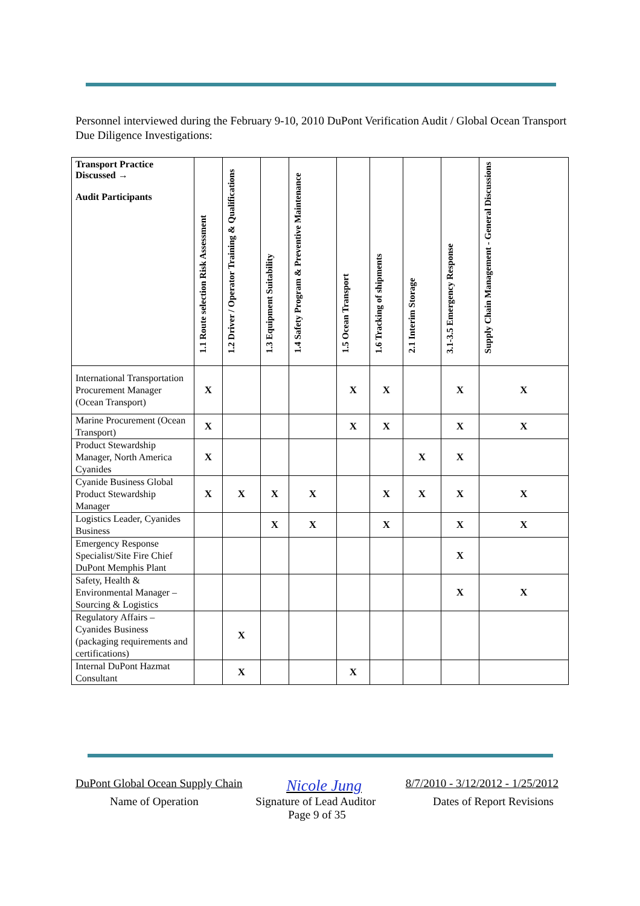Personnel interviewed during the February 9-10, 2010 DuPont Verification Audit / Global Ocean Transport Due Diligence Investigations:
| Transport Practice Discussed → Audit Participants | 1.1 Route selection Risk Assessment | 1.2 Driver / Operator Training & Qualifications | 1.3 Equipment Suitability | 1.4 Safety Program & Preventive Maintenance | 1.5 Ocean Transport | 1.6 Tracking of shipments | 2.1 Interim Storage | 3.1-3.5 Emergency Response | Supply Chain Management - General Discussions |
| --- | --- | --- | --- | --- | --- | --- | --- | --- | --- |
| International Transportation Procurement Manager (Ocean Transport) | X | | | | X | X | | X | X |
| Marine Procurement (Ocean Transport) | X | | | | X | X | | X | X |
| Product Stewardship Manager, North America Cyanides | X | | | | | | X | X | |
| Cyanide Business Global Product Stewardship Manager | X | X | X | X | | X | X | X | X |
| Logistics Leader, Cyanides Business | | | X | X | | X | | X | X |
| Emergency Response Specialist/Site Fire Chief DuPont Memphis Plant | | | | | | | | X | |
| Safety, Health & Environmental Manager – Sourcing & Logistics | | | | | | | | X | X |
| Regulatory Affairs – Cyanides Business (packaging requirements and certifications) | | X | | | | | | | |
| Internal DuPont Hazmat Consultant | | X | | | X | | | | |
DuPont Global Ocean Supply Chain Nicole Jung 8/7/2010 - 3/12/2012 - 1/25/2012
Name of Operation Signature of Lead Auditor Dates of Report Revisions
Page 9 of 35